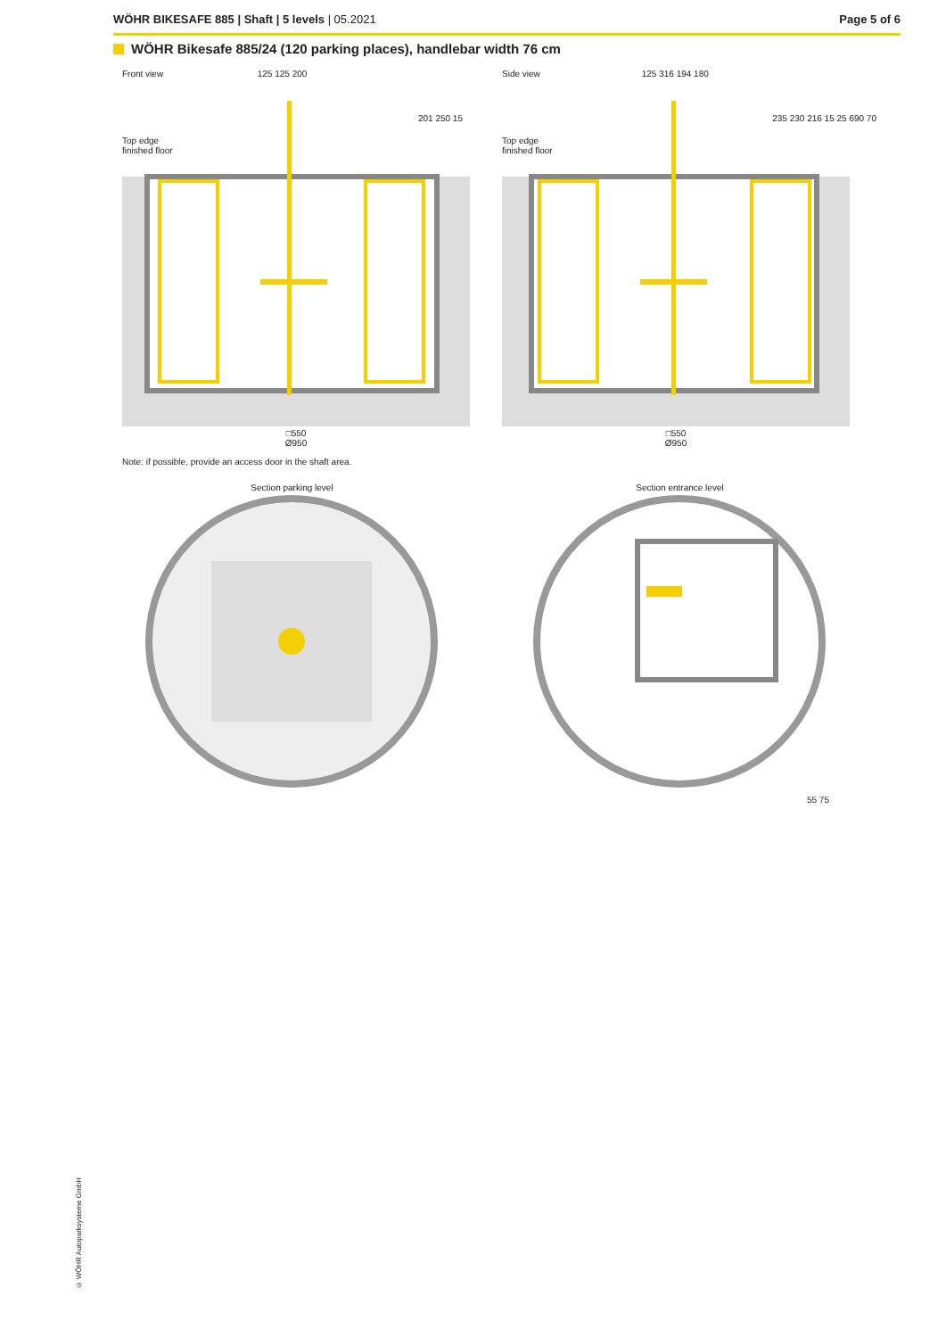WÖHR BIKESAFE 885 | Shaft | 5 levels | 05.2021
Page 5 of 6
WÖHR Bikesafe 885/24 (120 parking places), handlebar width 76 cm
Front view 125 125 200
Top edge
finished floor
201 250 15
□550
Ø950
Side view 125 316 194 180
Top edge
finished floor
235 230 216 15 25 690 70
□550
Ø950
Note: if possible, provide an access door in the shaft area.
Section parking level Section entrance level
55 75
© WÖHR Autoparksysteme GmbH